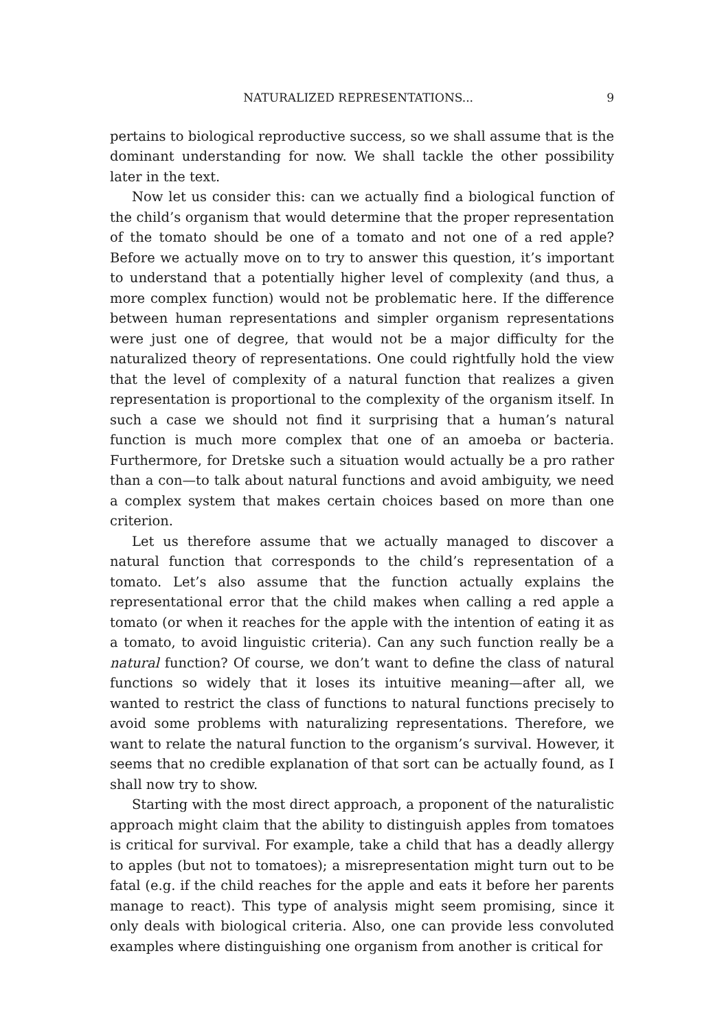NATURALIZED REPRESENTATIONS... 9
pertains to biological reproductive success, so we shall assume that is the dominant understanding for now. We shall tackle the other possibility later in the text.
Now let us consider this: can we actually find a biological function of the child’s organism that would determine that the proper representation of the tomato should be one of a tomato and not one of a red apple? Before we actually move on to try to answer this question, it’s important to understand that a potentially higher level of complexity (and thus, a more complex function) would not be problematic here. If the difference between human representations and simpler organism representations were just one of degree, that would not be a major difficulty for the naturalized theory of representations. One could rightfully hold the view that the level of complexity of a natural function that realizes a given representation is proportional to the complexity of the organism itself. In such a case we should not find it surprising that a human’s natural function is much more complex that one of an amoeba or bacteria. Furthermore, for Dretske such a situation would actually be a pro rather than a con—to talk about natural functions and avoid ambiguity, we need a complex system that makes certain choices based on more than one criterion.
Let us therefore assume that we actually managed to discover a natural function that corresponds to the child’s representation of a tomato. Let’s also assume that the function actually explains the representational error that the child makes when calling a red apple a tomato (or when it reaches for the apple with the intention of eating it as a tomato, to avoid linguistic criteria). Can any such function really be a natural function? Of course, we don’t want to define the class of natural functions so widely that it loses its intuitive meaning—after all, we wanted to restrict the class of functions to natural functions precisely to avoid some problems with naturalizing representations. Therefore, we want to relate the natural function to the organism’s survival. However, it seems that no credible explanation of that sort can be actually found, as I shall now try to show.
Starting with the most direct approach, a proponent of the naturalistic approach might claim that the ability to distinguish apples from tomatoes is critical for survival. For example, take a child that has a deadly allergy to apples (but not to tomatoes); a misrepresentation might turn out to be fatal (e.g. if the child reaches for the apple and eats it before her parents manage to react). This type of analysis might seem promising, since it only deals with biological criteria. Also, one can provide less convoluted examples where distinguishing one organism from another is critical for